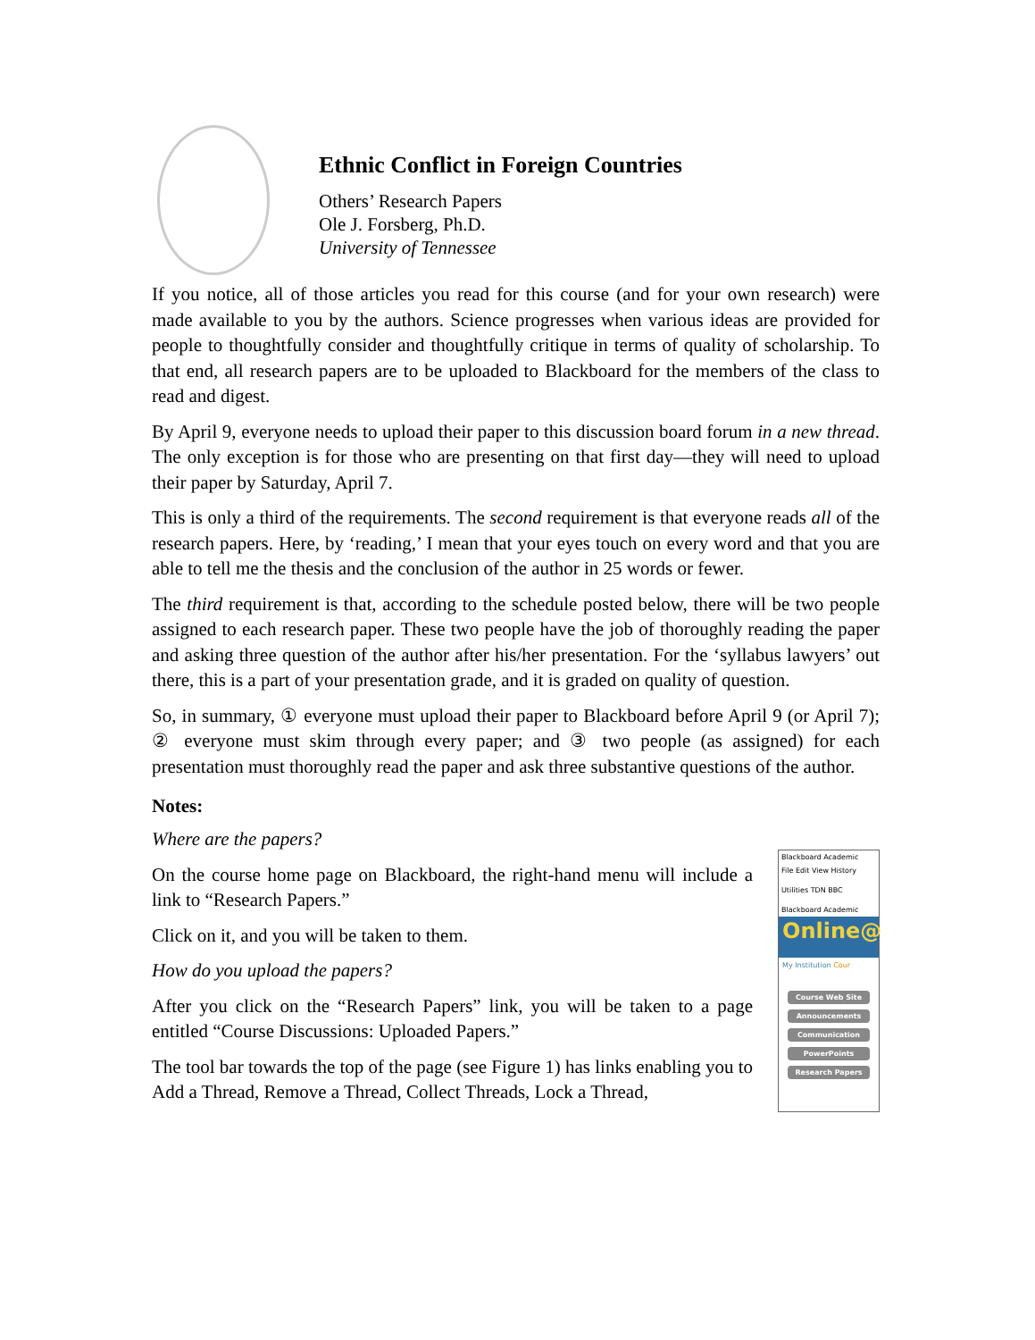Ethnic Conflict in Foreign Countries
Others’ Research Papers
Ole J. Forsberg, Ph.D.
University of Tennessee
If you notice, all of those articles you read for this course (and for your own research) were made available to you by the authors. Science progresses when various ideas are provided for people to thoughtfully consider and thoughtfully critique in terms of quality of scholarship. To that end, all research papers are to be uploaded to Blackboard for the members of the class to read and digest.
By April 9, everyone needs to upload their paper to this discussion board forum in a new thread. The only exception is for those who are presenting on that first day—they will need to upload their paper by Saturday, April 7.
This is only a third of the requirements. The second requirement is that everyone reads all of the research papers. Here, by ‘reading,’ I mean that your eyes touch on every word and that you are able to tell me the thesis and the conclusion of the author in 25 words or fewer.
The third requirement is that, according to the schedule posted below, there will be two people assigned to each research paper. These two people have the job of thoroughly reading the paper and asking three question of the author after his/her presentation. For the ‘syllabus lawyers’ out there, this is a part of your presentation grade, and it is graded on quality of question.
So, in summary, ① everyone must upload their paper to Blackboard before April 9 (or April 7); ② everyone must skim through every paper; and ③ two people (as assigned) for each presentation must thoroughly read the paper and ask three substantive questions of the author.
Notes:
Where are the papers?
On the course home page on Blackboard, the right-hand menu will include a link to “Research Papers.”
Click on it, and you will be taken to them.
How do you upload the papers?
After you click on the “Research Papers” link, you will be taken to a page entitled “Course Discussions: Uploaded Papers.”
The tool bar towards the top of the page (see Figure 1) has links enabling you to Add a Thread, Remove a Thread, Collect Threads, Lock a Thread,
Blackboard Academic
File Edit View History
Utilities TDN BBC
Blackboard Academic
Online@
My Institution Cour
Course Web Site
Announcements
Communication
PowerPoints
Research Papers